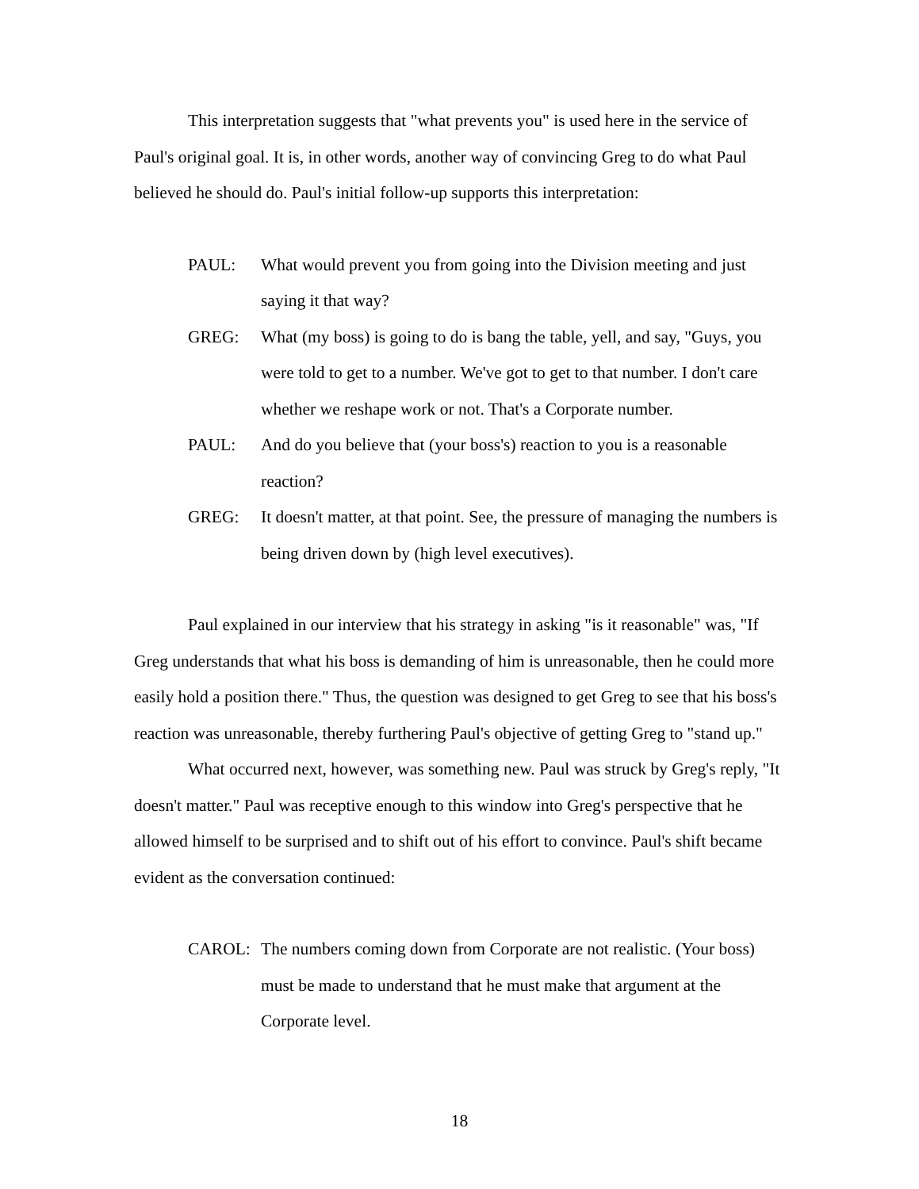This interpretation suggests that "what prevents you" is used here in the service of Paul's original goal. It is, in other words, another way of convincing Greg to do what Paul believed he should do. Paul's initial follow-up supports this interpretation:
PAUL: What would prevent you from going into the Division meeting and just saying it that way?
GREG: What (my boss) is going to do is bang the table, yell, and say, "Guys, you were told to get to a number. We've got to get to that number. I don't care whether we reshape work or not. That's a Corporate number.
PAUL: And do you believe that (your boss's) reaction to you is a reasonable reaction?
GREG: It doesn't matter, at that point. See, the pressure of managing the numbers is being driven down by (high level executives).
Paul explained in our interview that his strategy in asking "is it reasonable" was, "If Greg understands that what his boss is demanding of him is unreasonable, then he could more easily hold a position there." Thus, the question was designed to get Greg to see that his boss's reaction was unreasonable, thereby furthering Paul's objective of getting Greg to "stand up."
What occurred next, however, was something new. Paul was struck by Greg's reply, "It doesn't matter." Paul was receptive enough to this window into Greg's perspective that he allowed himself to be surprised and to shift out of his effort to convince. Paul's shift became evident as the conversation continued:
CAROL: The numbers coming down from Corporate are not realistic. (Your boss) must be made to understand that he must make that argument at the Corporate level.
18